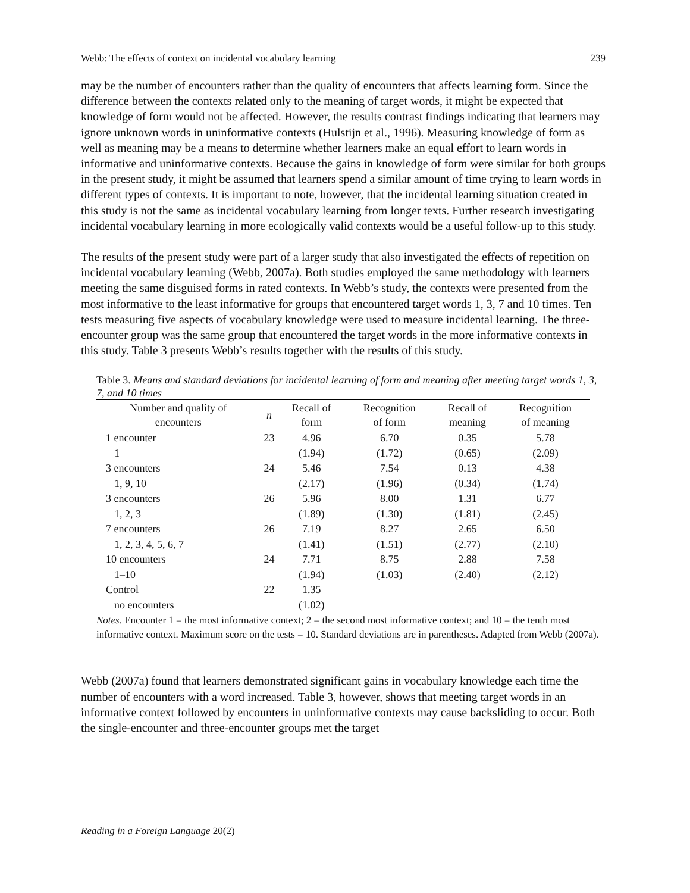Webb: The effects of context on incidental vocabulary learning 239
may be the number of encounters rather than the quality of encounters that affects learning form. Since the difference between the contexts related only to the meaning of target words, it might be expected that knowledge of form would not be affected. However, the results contrast findings indicating that learners may ignore unknown words in uninformative contexts (Hulstijn et al., 1996). Measuring knowledge of form as well as meaning may be a means to determine whether learners make an equal effort to learn words in informative and uninformative contexts. Because the gains in knowledge of form were similar for both groups in the present study, it might be assumed that learners spend a similar amount of time trying to learn words in different types of contexts. It is important to note, however, that the incidental learning situation created in this study is not the same as incidental vocabulary learning from longer texts. Further research investigating incidental vocabulary learning in more ecologically valid contexts would be a useful follow-up to this study.
The results of the present study were part of a larger study that also investigated the effects of repetition on incidental vocabulary learning (Webb, 2007a). Both studies employed the same methodology with learners meeting the same disguised forms in rated contexts. In Webb’s study, the contexts were presented from the most informative to the least informative for groups that encountered target words 1, 3, 7 and 10 times. Ten tests measuring five aspects of vocabulary knowledge were used to measure incidental learning. The three-encounter group was the same group that encountered the target words in the more informative contexts in this study. Table 3 presents Webb’s results together with the results of this study.
Table 3. Means and standard deviations for incidental learning of form and meaning after meeting target words 1, 3, 7, and 10 times
| Number and quality of encounters | n | Recall of form | Recognition of form | Recall of meaning | Recognition of meaning |
| --- | --- | --- | --- | --- | --- |
| 1 encounter | 23 | 4.96 | 6.70 | 0.35 | 5.78 |
| 1 | | (1.94) | (1.72) | (0.65) | (2.09) |
| 3 encounters | 24 | 5.46 | 7.54 | 0.13 | 4.38 |
| 1, 9, 10 | | (2.17) | (1.96) | (0.34) | (1.74) |
| 3 encounters | 26 | 5.96 | 8.00 | 1.31 | 6.77 |
| 1, 2, 3 | | (1.89) | (1.30) | (1.81) | (2.45) |
| 7 encounters | 26 | 7.19 | 8.27 | 2.65 | 6.50 |
| 1, 2, 3, 4, 5, 6, 7 | | (1.41) | (1.51) | (2.77) | (2.10) |
| 10 encounters | 24 | 7.71 | 8.75 | 2.88 | 7.58 |
| 1–10 | | (1.94) | (1.03) | (2.40) | (2.12) |
| Control | 22 | 1.35 | | | |
| no encounters | | (1.02) | | | |
Notes. Encounter 1 = the most informative context; 2 = the second most informative context; and 10 = the tenth most informative context. Maximum score on the tests = 10. Standard deviations are in parentheses. Adapted from Webb (2007a).
Webb (2007a) found that learners demonstrated significant gains in vocabulary knowledge each time the number of encounters with a word increased. Table 3, however, shows that meeting target words in an informative context followed by encounters in uninformative contexts may cause backsliding to occur. Both the single-encounter and three-encounter groups met the target
Reading in a Foreign Language 20(2)